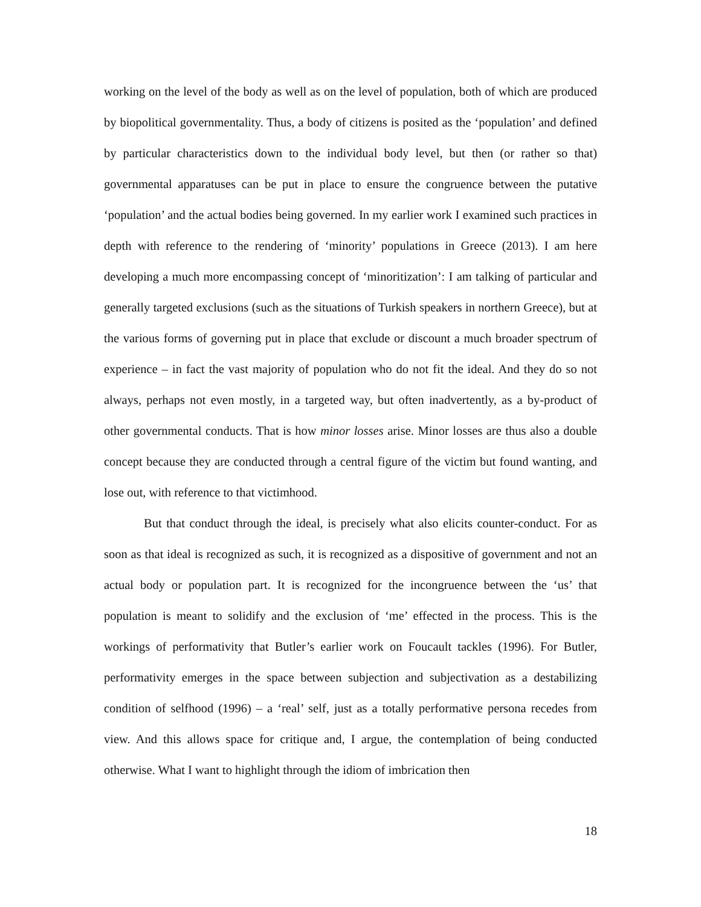working on the level of the body as well as on the level of population, both of which are produced by biopolitical governmentality. Thus, a body of citizens is posited as the ‘population’ and defined by particular characteristics down to the individual body level, but then (or rather so that) governmental apparatuses can be put in place to ensure the congruence between the putative ‘population’ and the actual bodies being governed. In my earlier work I examined such practices in depth with reference to the rendering of ‘minority’ populations in Greece (2013). I am here developing a much more encompassing concept of ‘minoritization’: I am talking of particular and generally targeted exclusions (such as the situations of Turkish speakers in northern Greece), but at the various forms of governing put in place that exclude or discount a much broader spectrum of experience – in fact the vast majority of population who do not fit the ideal. And they do so not always, perhaps not even mostly, in a targeted way, but often inadvertently, as a by-product of other governmental conducts. That is how minor losses arise. Minor losses are thus also a double concept because they are conducted through a central figure of the victim but found wanting, and lose out, with reference to that victimhood.
But that conduct through the ideal, is precisely what also elicits counter-conduct. For as soon as that ideal is recognized as such, it is recognized as a dispositive of government and not an actual body or population part. It is recognized for the incongruence between the ‘us’ that population is meant to solidify and the exclusion of ‘me’ effected in the process. This is the workings of performativity that Butler’s earlier work on Foucault tackles (1996). For Butler, performativity emerges in the space between subjection and subjectivation as a destabilizing condition of selfhood (1996) – a ‘real’ self, just as a totally performative persona recedes from view. And this allows space for critique and, I argue, the contemplation of being conducted otherwise. What I want to highlight through the idiom of imbrication then
18